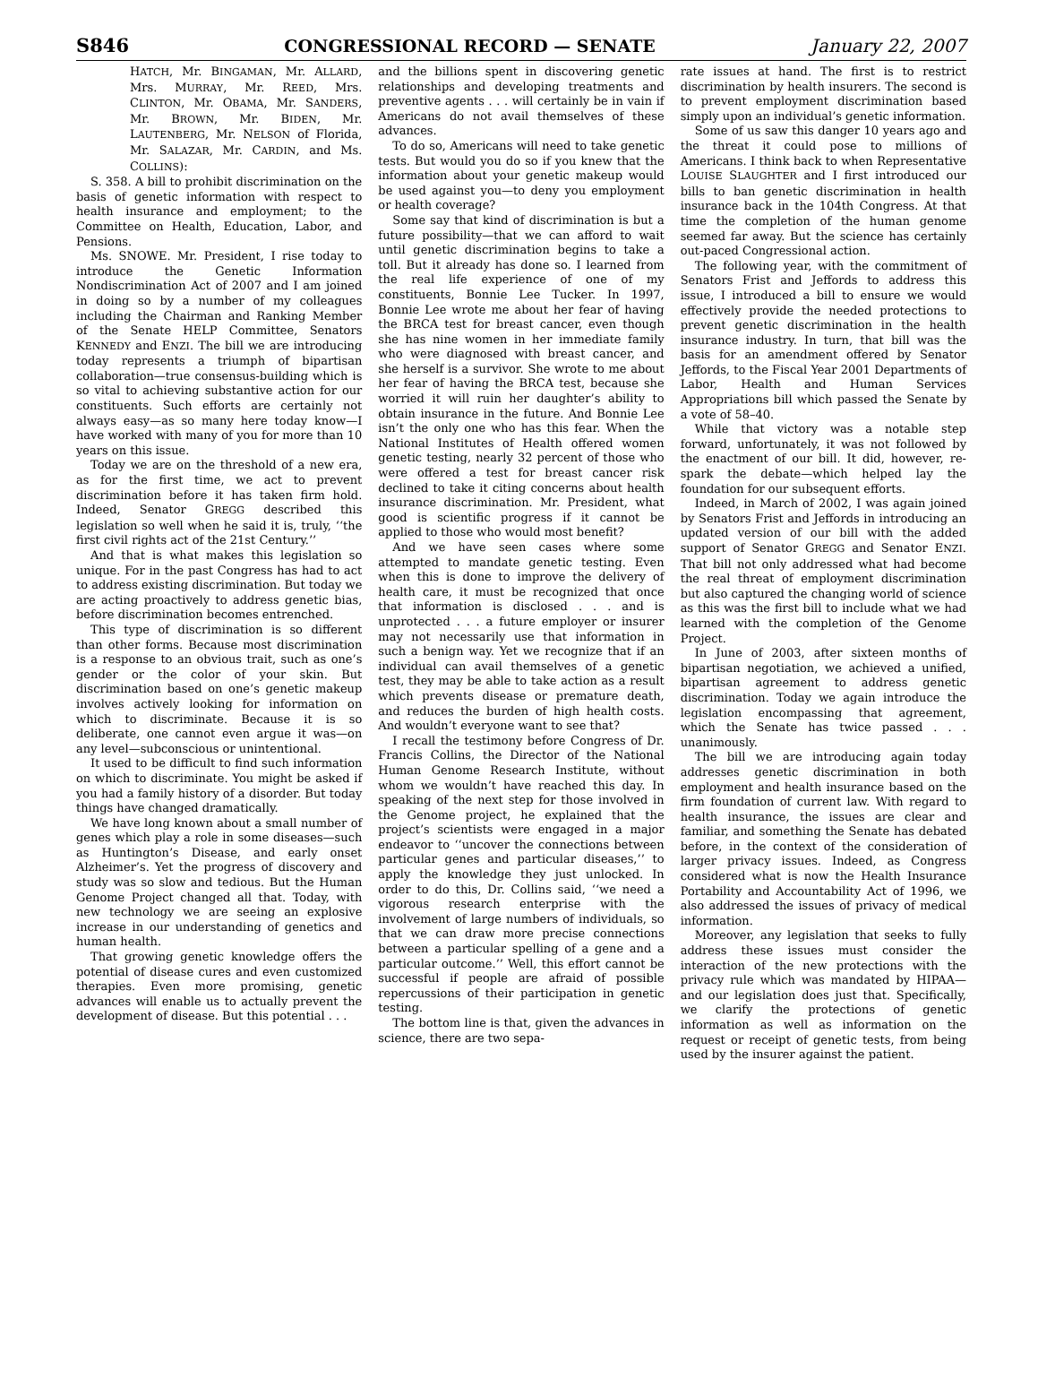S846 CONGRESSIONAL RECORD — SENATE January 22, 2007
HATCH, Mr. BINGAMAN, Mr. ALLARD, Mrs. MURRAY, Mr. REED, Mrs. CLINTON, Mr. OBAMA, Mr. SANDERS, Mr. BROWN, Mr. BIDEN, Mr. LAUTENBERG, Mr. NELSON of Florida, Mr. SALAZAR, Mr. CARDIN, and Ms. COLLINS):
S. 358. A bill to prohibit discrimination on the basis of genetic information with respect to health insurance and employment; to the Committee on Health, Education, Labor, and Pensions.
Ms. SNOWE. Mr. President, I rise today to introduce the Genetic Information Nondiscrimination Act of 2007 and I am joined in doing so by a number of my colleagues including the Chairman and Ranking Member of the Senate HELP Committee, Senators KENNEDY and ENZI. The bill we are introducing today represents a triumph of bipartisan collaboration—true consensus-building which is so vital to achieving substantive action for our constituents. Such efforts are certainly not always easy—as so many here today know—I have worked with many of you for more than 10 years on this issue.
Today we are on the threshold of a new era, as for the first time, we act to prevent discrimination before it has taken firm hold. Indeed, Senator GREGG described this legislation so well when he said it is, truly, ‘‘the first civil rights act of the 21st Century.’’
And that is what makes this legislation so unique. For in the past Congress has had to act to address existing discrimination. But today we are acting proactively to address genetic bias, before discrimination becomes entrenched.
This type of discrimination is so different than other forms. Because most discrimination is a response to an obvious trait, such as one’s gender or the color of your skin. But discrimination based on one’s genetic makeup involves actively looking for information on which to discriminate. Because it is so deliberate, one cannot even argue it was—on any level—subconscious or unintentional.
It used to be difficult to find such information on which to discriminate. You might be asked if you had a family history of a disorder. But today things have changed dramatically.
We have long known about a small number of genes which play a role in some diseases—such as Huntington’s Disease, and early onset Alzheimer’s. Yet the progress of discovery and study was so slow and tedious. But the Human Genome Project changed all that. Today, with new technology we are seeing an explosive increase in our understanding of genetics and human health.
That growing genetic knowledge offers the potential of disease cures and even customized therapies. Even more promising, genetic advances will enable us to actually prevent the development of disease. But this potential . . .
and the billions spent in discovering genetic relationships and developing treatments and preventive agents . . . will certainly be in vain if Americans do not avail themselves of these advances.
To do so, Americans will need to take genetic tests. But would you do so if you knew that the information about your genetic makeup would be used against you—to deny you employment or health coverage?
Some say that kind of discrimination is but a future possibility—that we can afford to wait until genetic discrimination begins to take a toll. But it already has done so. I learned from the real life experience of one of my constituents, Bonnie Lee Tucker. In 1997, Bonnie Lee wrote me about her fear of having the BRCA test for breast cancer, even though she has nine women in her immediate family who were diagnosed with breast cancer, and she herself is a survivor. She wrote to me about her fear of having the BRCA test, because she worried it will ruin her daughter’s ability to obtain insurance in the future. And Bonnie Lee isn’t the only one who has this fear. When the National Institutes of Health offered women genetic testing, nearly 32 percent of those who were offered a test for breast cancer risk declined to take it citing concerns about health insurance discrimination. Mr. President, what good is scientific progress if it cannot be applied to those who would most benefit?
And we have seen cases where some attempted to mandate genetic testing. Even when this is done to improve the delivery of health care, it must be recognized that once that information is disclosed . . . and is unprotected . . . a future employer or insurer may not necessarily use that information in such a benign way. Yet we recognize that if an individual can avail themselves of a genetic test, they may be able to take action as a result which prevents disease or premature death, and reduces the burden of high health costs. And wouldn’t everyone want to see that?
I recall the testimony before Congress of Dr. Francis Collins, the Director of the National Human Genome Research Institute, without whom we wouldn’t have reached this day. In speaking of the next step for those involved in the Genome project, he explained that the project’s scientists were engaged in a major endeavor to ‘‘uncover the connections between particular genes and particular diseases,’’ to apply the knowledge they just unlocked. In order to do this, Dr. Collins said, ‘‘we need a vigorous research enterprise with the involvement of large numbers of individuals, so that we can draw more precise connections between a particular spelling of a gene and a particular outcome.’’ Well, this effort cannot be successful if people are afraid of possible repercussions of their participation in genetic testing.
The bottom line is that, given the advances in science, there are two sepa-
rate issues at hand. The first is to restrict discrimination by health insurers. The second is to prevent employment discrimination based simply upon an individual’s genetic information.
Some of us saw this danger 10 years ago and the threat it could pose to millions of Americans. I think back to when Representative LOUISE SLAUGHTER and I first introduced our bills to ban genetic discrimination in health insurance back in the 104th Congress. At that time the completion of the human genome seemed far away. But the science has certainly out-paced Congressional action.
The following year, with the commitment of Senators Frist and Jeffords to address this issue, I introduced a bill to ensure we would effectively provide the needed protections to prevent genetic discrimination in the health insurance industry. In turn, that bill was the basis for an amendment offered by Senator Jeffords, to the Fiscal Year 2001 Departments of Labor, Health and Human Services Appropriations bill which passed the Senate by a vote of 58–40.
While that victory was a notable step forward, unfortunately, it was not followed by the enactment of our bill. It did, however, re-spark the debate—which helped lay the foundation for our subsequent efforts.
Indeed, in March of 2002, I was again joined by Senators Frist and Jeffords in introducing an updated version of our bill with the added support of Senator GREGG and Senator ENZI. That bill not only addressed what had become the real threat of employment discrimination but also captured the changing world of science as this was the first bill to include what we had learned with the completion of the Genome Project.
In June of 2003, after sixteen months of bipartisan negotiation, we achieved a unified, bipartisan agreement to address genetic discrimination. Today we again introduce the legislation encompassing that agreement, which the Senate has twice passed . . . unanimously.
The bill we are introducing again today addresses genetic discrimination in both employment and health insurance based on the firm foundation of current law. With regard to health insurance, the issues are clear and familiar, and something the Senate has debated before, in the context of the consideration of larger privacy issues. Indeed, as Congress considered what is now the Health Insurance Portability and Accountability Act of 1996, we also addressed the issues of privacy of medical information.
Moreover, any legislation that seeks to fully address these issues must consider the interaction of the new protections with the privacy rule which was mandated by HIPAA—and our legislation does just that. Specifically, we clarify the protections of genetic information as well as information on the request or receipt of genetic tests, from being used by the insurer against the patient.